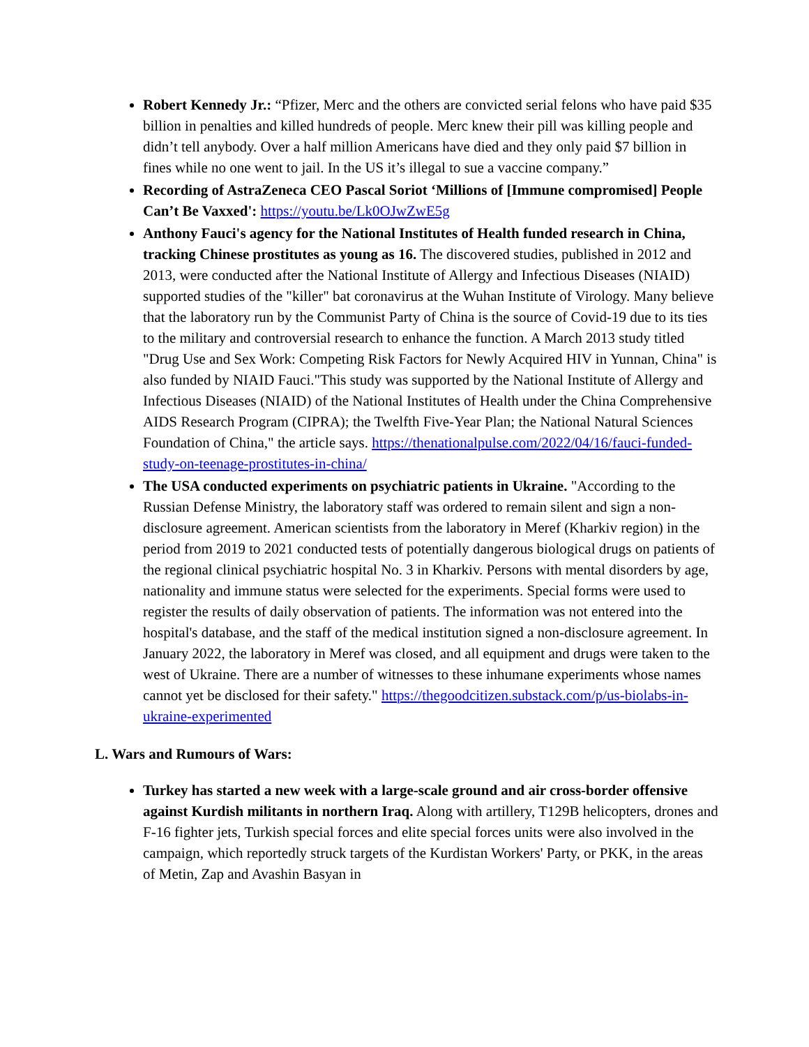Robert Kennedy Jr.: “Pfizer, Merc and the others are convicted serial felons who have paid $35 billion in penalties and killed hundreds of people. Merc knew their pill was killing people and didn’t tell anybody. Over a half million Americans have died and they only paid $7 billion in fines while no one went to jail. In the US it’s illegal to sue a vaccine company.”
Recording of AstraZeneca CEO Pascal Soriot ‘Millions of [Immune compromised] People Can’t Be Vaxxed': https://youtu.be/Lk0OJwZwE5g
Anthony Fauci's agency for the National Institutes of Health funded research in China, tracking Chinese prostitutes as young as 16. The discovered studies, published in 2012 and 2013, were conducted after the National Institute of Allergy and Infectious Diseases (NIAID) supported studies of the "killer" bat coronavirus at the Wuhan Institute of Virology. Many believe that the laboratory run by the Communist Party of China is the source of Covid-19 due to its ties to the military and controversial research to enhance the function. A March 2013 study titled "Drug Use and Sex Work: Competing Risk Factors for Newly Acquired HIV in Yunnan, China" is also funded by NIAID Fauci."This study was supported by the National Institute of Allergy and Infectious Diseases (NIAID) of the National Institutes of Health under the China Comprehensive AIDS Research Program (CIPRA); the Twelfth Five-Year Plan; the National Natural Sciences Foundation of China," the article says. https://thenationalpulse.com/2022/04/16/fauci-funded-study-on-teenage-prostitutes-in-china/
The USA conducted experiments on psychiatric patients in Ukraine. "According to the Russian Defense Ministry, the laboratory staff was ordered to remain silent and sign a non-disclosure agreement. American scientists from the laboratory in Meref (Kharkiv region) in the period from 2019 to 2021 conducted tests of potentially dangerous biological drugs on patients of the regional clinical psychiatric hospital No. 3 in Kharkiv. Persons with mental disorders by age, nationality and immune status were selected for the experiments. Special forms were used to register the results of daily observation of patients. The information was not entered into the hospital's database, and the staff of the medical institution signed a non-disclosure agreement. In January 2022, the laboratory in Meref was closed, and all equipment and drugs were taken to the west of Ukraine. There are a number of witnesses to these inhumane experiments whose names cannot yet be disclosed for their safety." https://thegoodcitizen.substack.com/p/us-biolabs-in-ukraine-experimented
L. Wars and Rumours of Wars:
Turkey has started a new week with a large-scale ground and air cross-border offensive against Kurdish militants in northern Iraq. Along with artillery, T129B helicopters, drones and F-16 fighter jets, Turkish special forces and elite special forces units were also involved in the campaign, which reportedly struck targets of the Kurdistan Workers' Party, or PKK, in the areas of Metin, Zap and Avashin Basyan in